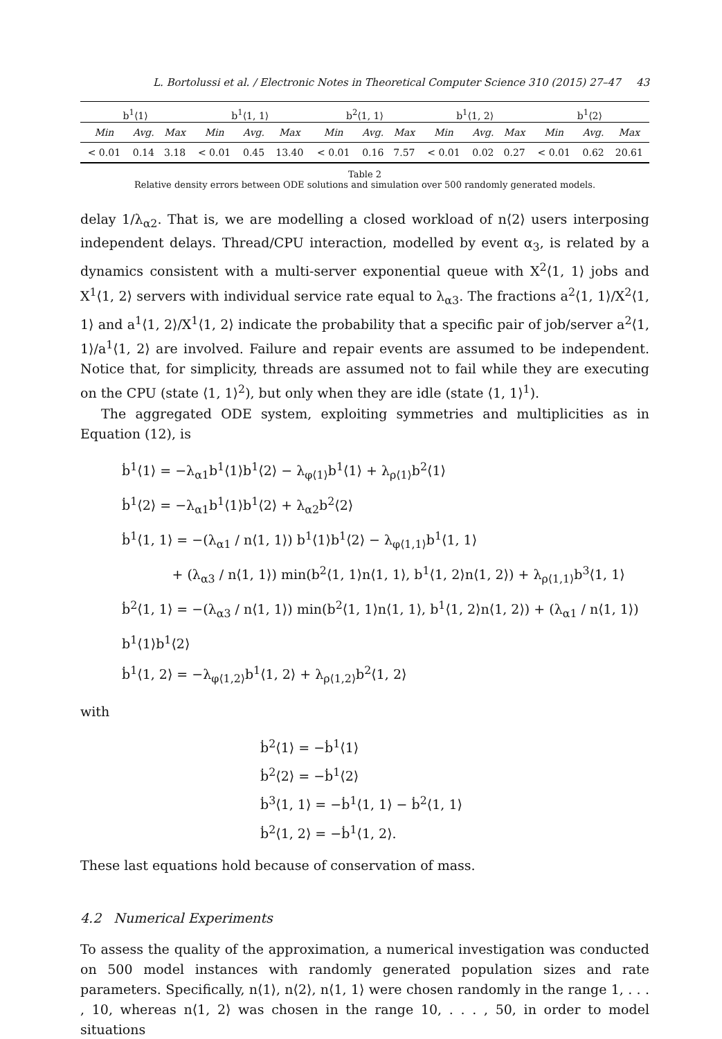L. Bortolussi et al. / Electronic Notes in Theoretical Computer Science 310 (2015) 27–47 43
| b<sup>1</sup>⟨1⟩ | | | b<sup>1</sup>⟨1, 1⟩ | | | b<sup>2</sup>⟨1, 1⟩ | | | b<sup>1</sup>⟨1, 2⟩ | | | b<sup>1</sup>⟨2⟩ | | |
| Min | Avg. | Max | Min | Avg. | Max | Min | Avg. | Max | Min | Avg. | Max | Min | Avg. | Max |
| < 0.01 | 0.14 | 3.18 | < 0.01 | 0.45 | 13.40 | < 0.01 | 0.16 | 7.57 | < 0.01 | 0.02 | 0.27 | < 0.01 | 0.62 | 20.61 |
Table 2
Relative density errors between ODE solutions and simulation over 500 randomly generated models.
delay 1/λ<sub>α2</sub>. That is, we are modelling a closed workload of n⟨2⟩ users interposing independent delays. Thread/CPU interaction, modelled by event α<sub>3</sub>, is related by a dynamics consistent with a multi-server exponential queue with X<sup>2</sup>⟨1, 1⟩ jobs and X<sup>1</sup>⟨1, 2⟩ servers with individual service rate equal to λ<sub>α3</sub>. The fractions a<sup>2</sup>⟨1, 1⟩/X<sup>2</sup>⟨1, 1⟩ and a<sup>1</sup>⟨1, 2⟩/X<sup>1</sup>⟨1, 2⟩ indicate the probability that a specific pair of job/server a<sup>2</sup>⟨1, 1⟩/a<sup>1</sup>⟨1, 2⟩ are involved. Failure and repair events are assumed to be independent. Notice that, for simplicity, threads are assumed not to fail while they are executing on the CPU (state ⟨1, 1⟩<sup>2</sup>), but only when they are idle (state ⟨1, 1⟩<sup>1</sup>).
The aggregated ODE system, exploiting symmetries and multiplicities as in Equation (12), is
ḃ<sup>1</sup>⟨1⟩ = −λ<sub>α1</sub>b<sup>1</sup>⟨1⟩b<sup>1</sup>⟨2⟩ − λ<sub>φ⟨1⟩</sub>b<sup>1</sup>⟨1⟩ + λ<sub>ρ⟨1⟩</sub>b<sup>2</sup>⟨1⟩
ḃ<sup>1</sup>⟨2⟩ = −λ<sub>α1</sub>b<sup>1</sup>⟨1⟩b<sup>1</sup>⟨2⟩ + λ<sub>α2</sub>b<sup>2</sup>⟨2⟩
ḃ<sup>1</sup>⟨1, 1⟩ = −(λ<sub>α1</sub> / n⟨1, 1⟩) b<sup>1</sup>⟨1⟩b<sup>1</sup>⟨2⟩ − λ<sub>φ⟨1,1⟩</sub>b<sup>1</sup>⟨1, 1⟩
+ (λ<sub>α3</sub> / n⟨1, 1⟩) min(b<sup>2</sup>⟨1, 1⟩n⟨1, 1⟩, b<sup>1</sup>⟨1, 2⟩n⟨1, 2⟩) + λ<sub>ρ⟨1,1⟩</sub>b<sup>3</sup>⟨1, 1⟩
ḃ<sup>2</sup>⟨1, 1⟩ = −(λ<sub>α3</sub> / n⟨1, 1⟩) min(b<sup>2</sup>⟨1, 1⟩n⟨1, 1⟩, b<sup>1</sup>⟨1, 2⟩n⟨1, 2⟩) + (λ<sub>α1</sub> / n⟨1, 1⟩) b<sup>1</sup>⟨1⟩b<sup>1</sup>⟨2⟩
ḃ<sup>1</sup>⟨1, 2⟩ = −λ<sub>φ⟨1,2⟩</sub>b<sup>1</sup>⟨1, 2⟩ + λ<sub>ρ⟨1,2⟩</sub>b<sup>2</sup>⟨1, 2⟩
with
ḃ<sup>2</sup>⟨1⟩ = −ḃ<sup>1</sup>⟨1⟩
ḃ<sup>2</sup>⟨2⟩ = −ḃ<sup>1</sup>⟨2⟩
ḃ<sup>3</sup>⟨1, 1⟩ = −ḃ<sup>1</sup>⟨1, 1⟩ − ḃ<sup>2</sup>⟨1, 1⟩
ḃ<sup>2</sup>⟨1, 2⟩ = −ḃ<sup>1</sup>⟨1, 2⟩.
These last equations hold because of conservation of mass.
4.2 Numerical Experiments
To assess the quality of the approximation, a numerical investigation was conducted on 500 model instances with randomly generated population sizes and rate parameters. Specifically, n⟨1⟩, n⟨2⟩, n⟨1, 1⟩ were chosen randomly in the range 1, . . . , 10, whereas n⟨1, 2⟩ was chosen in the range 10, . . . , 50, in order to model situations